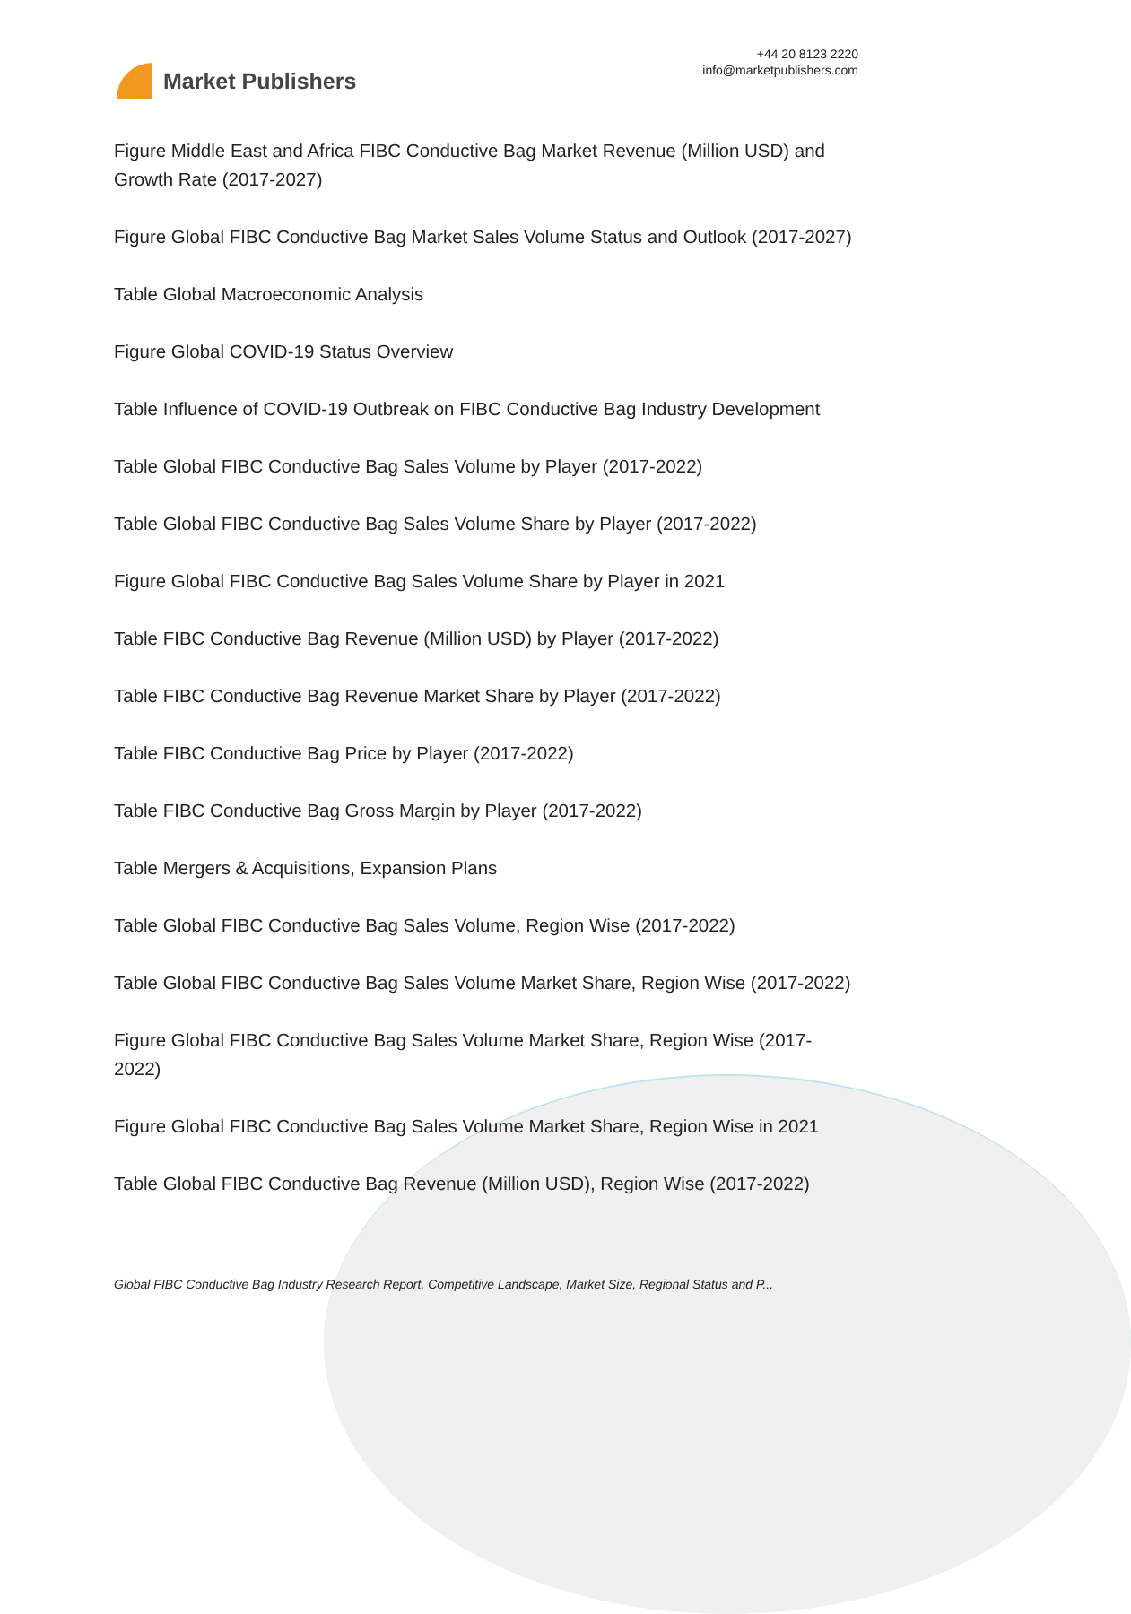Market Publishers
+44 20 8123 2220
info@marketpublishers.com
Figure Middle East and Africa FIBC Conductive Bag Market Revenue (Million USD) and Growth Rate (2017-2027)
Figure Global FIBC Conductive Bag Market Sales Volume Status and Outlook (2017-2027)
Table Global Macroeconomic Analysis
Figure Global COVID-19 Status Overview
Table Influence of COVID-19 Outbreak on FIBC Conductive Bag Industry Development
Table Global FIBC Conductive Bag Sales Volume by Player (2017-2022)
Table Global FIBC Conductive Bag Sales Volume Share by Player (2017-2022)
Figure Global FIBC Conductive Bag Sales Volume Share by Player in 2021
Table FIBC Conductive Bag Revenue (Million USD) by Player (2017-2022)
Table FIBC Conductive Bag Revenue Market Share by Player (2017-2022)
Table FIBC Conductive Bag Price by Player (2017-2022)
Table FIBC Conductive Bag Gross Margin by Player (2017-2022)
Table Mergers & Acquisitions, Expansion Plans
Table Global FIBC Conductive Bag Sales Volume, Region Wise (2017-2022)
Table Global FIBC Conductive Bag Sales Volume Market Share, Region Wise (2017-2022)
Figure Global FIBC Conductive Bag Sales Volume Market Share, Region Wise (2017-2022)
Figure Global FIBC Conductive Bag Sales Volume Market Share, Region Wise in 2021
Table Global FIBC Conductive Bag Revenue (Million USD), Region Wise (2017-2022)
Global FIBC Conductive Bag Industry Research Report, Competitive Landscape, Market Size, Regional Status and P...